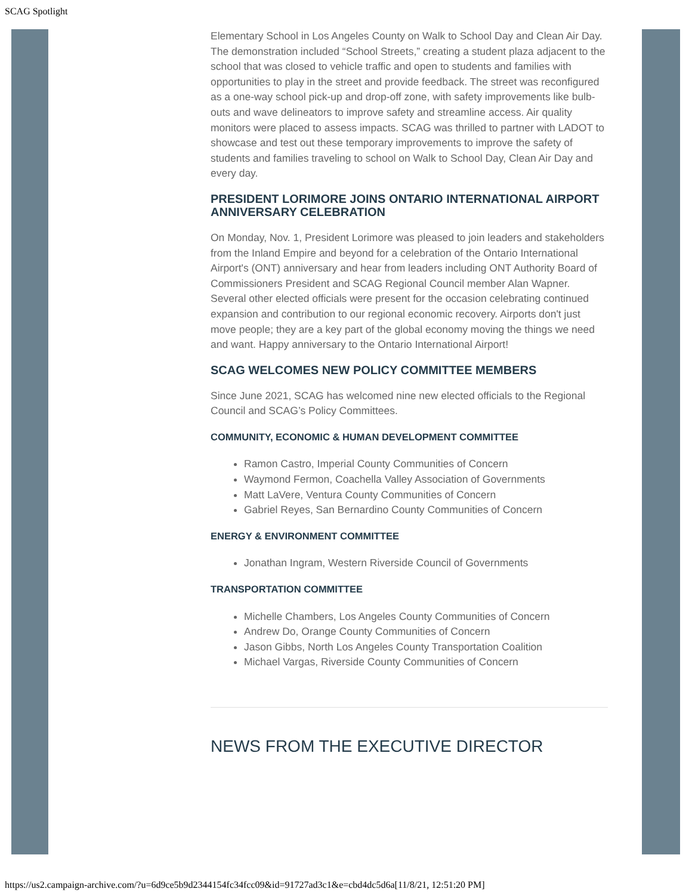SCAG Spotlight
Elementary School in Los Angeles County on Walk to School Day and Clean Air Day. The demonstration included “School Streets,” creating a student plaza adjacent to the school that was closed to vehicle traffic and open to students and families with opportunities to play in the street and provide feedback. The street was reconfigured as a one-way school pick-up and drop-off zone, with safety improvements like bulb-outs and wave delineators to improve safety and streamline access. Air quality monitors were placed to assess impacts. SCAG was thrilled to partner with LADOT to showcase and test out these temporary improvements to improve the safety of students and families traveling to school on Walk to School Day, Clean Air Day and every day.
PRESIDENT LORIMORE JOINS ONTARIO INTERNATIONAL AIRPORT ANNIVERSARY CELEBRATION
On Monday, Nov. 1, President Lorimore was pleased to join leaders and stakeholders from the Inland Empire and beyond for a celebration of the Ontario International Airport's (ONT) anniversary and hear from leaders including ONT Authority Board of Commissioners President and SCAG Regional Council member Alan Wapner. Several other elected officials were present for the occasion celebrating continued expansion and contribution to our regional economic recovery. Airports don't just move people; they are a key part of the global economy moving the things we need and want. Happy anniversary to the Ontario International Airport!
SCAG WELCOMES NEW POLICY COMMITTEE MEMBERS
Since June 2021, SCAG has welcomed nine new elected officials to the Regional Council and SCAG’s Policy Committees.
COMMUNITY, ECONOMIC & HUMAN DEVELOPMENT COMMITTEE
Ramon Castro, Imperial County Communities of Concern
Waymond Fermon, Coachella Valley Association of Governments
Matt LaVere, Ventura County Communities of Concern
Gabriel Reyes, San Bernardino County Communities of Concern
ENERGY & ENVIRONMENT COMMITTEE
Jonathan Ingram, Western Riverside Council of Governments
TRANSPORTATION COMMITTEE
Michelle Chambers, Los Angeles County Communities of Concern
Andrew Do, Orange County Communities of Concern
Jason Gibbs, North Los Angeles County Transportation Coalition
Michael Vargas, Riverside County Communities of Concern
NEWS FROM THE EXECUTIVE DIRECTOR
https://us2.campaign-archive.com/?u=6d9ce5b9d2344154fc34fcc09&id=91727ad3c1&e=cbd4dc5d6a[11/8/21, 12:51:20 PM]